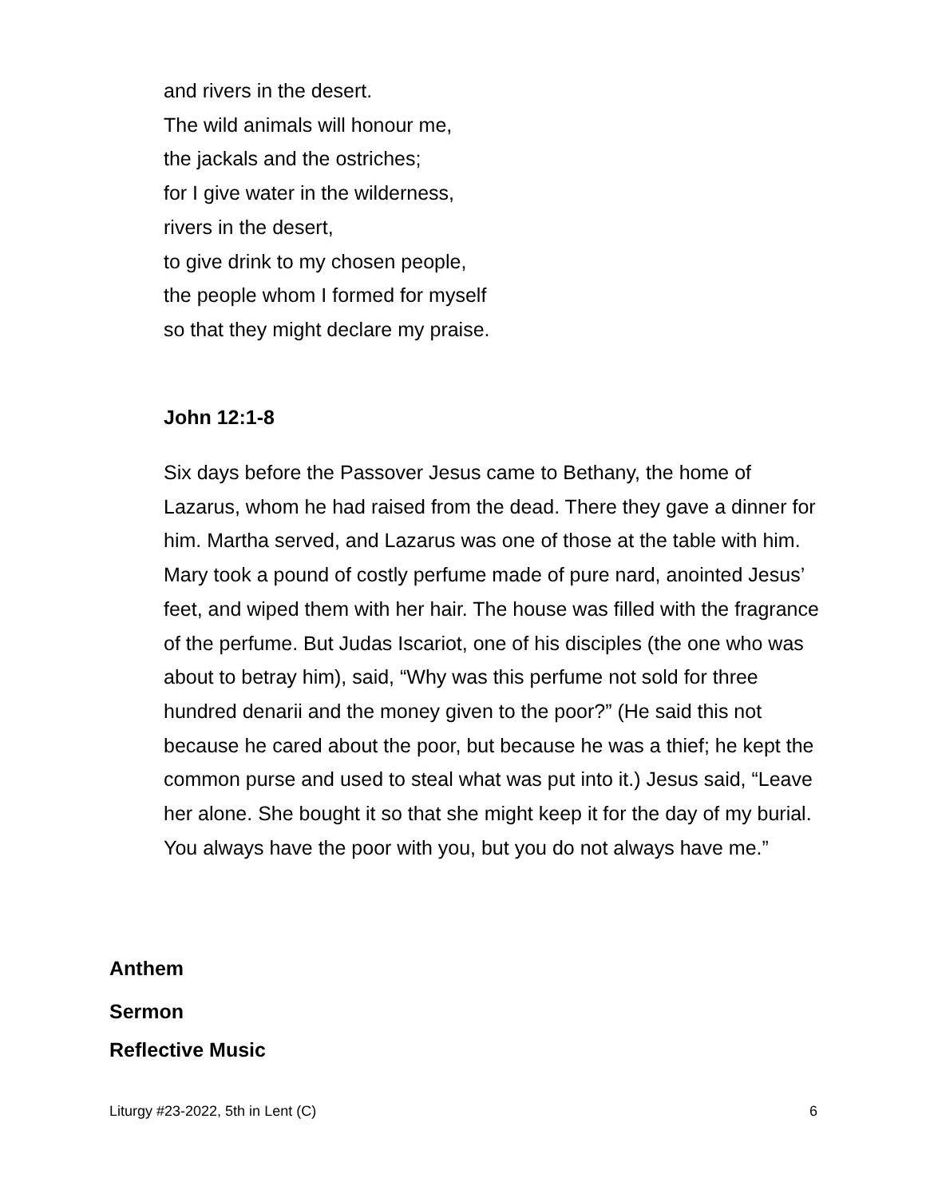and rivers in the desert.
The wild animals will honour me,
the jackals and the ostriches;
for I give water in the wilderness,
rivers in the desert,
to give drink to my chosen people,
the people whom I formed for myself
so that they might declare my praise.
John 12:1-8
Six days before the Passover Jesus came to Bethany, the home of Lazarus, whom he had raised from the dead. There they gave a dinner for him. Martha served, and Lazarus was one of those at the table with him. Mary took a pound of costly perfume made of pure nard, anointed Jesus’ feet, and wiped them with her hair. The house was filled with the fragrance of the perfume. But Judas Iscariot, one of his disciples (the one who was about to betray him), said, “Why was this perfume not sold for three hundred denarii and the money given to the poor?” (He said this not because he cared about the poor, but because he was a thief; he kept the common purse and used to steal what was put into it.) Jesus said, “Leave her alone. She bought it so that she might keep it for the day of my burial. You always have the poor with you, but you do not always have me.”
Anthem
Sermon
Reflective Music
Liturgy #23-2022, 5th in Lent (C) 6